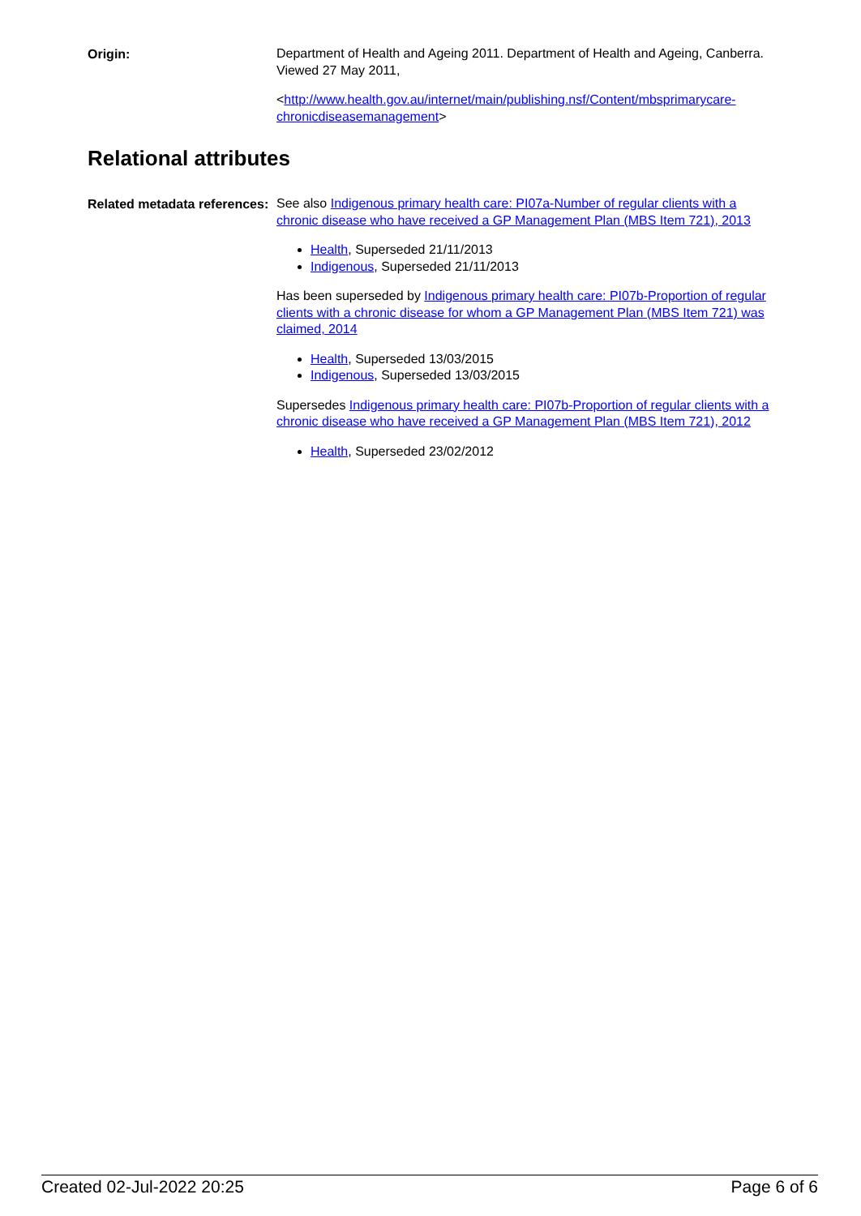Origin:
Department of Health and Ageing 2011. Department of Health and Ageing, Canberra. Viewed 27 May 2011,
<http://www.health.gov.au/internet/main/publishing.nsf/Content/mbsprimarycare-chronicdiseasemanagement>
Relational attributes
Related metadata references:
See also Indigenous primary health care: PI07a-Number of regular clients with a chronic disease who have received a GP Management Plan (MBS Item 721), 2013
Health, Superseded 21/11/2013
Indigenous, Superseded 21/11/2013
Has been superseded by Indigenous primary health care: PI07b-Proportion of regular clients with a chronic disease for whom a GP Management Plan (MBS Item 721) was claimed, 2014
Health, Superseded 13/03/2015
Indigenous, Superseded 13/03/2015
Supersedes Indigenous primary health care: PI07b-Proportion of regular clients with a chronic disease who have received a GP Management Plan (MBS Item 721), 2012
Health, Superseded 23/02/2012
Created 02-Jul-2022 20:25 Page 6 of 6